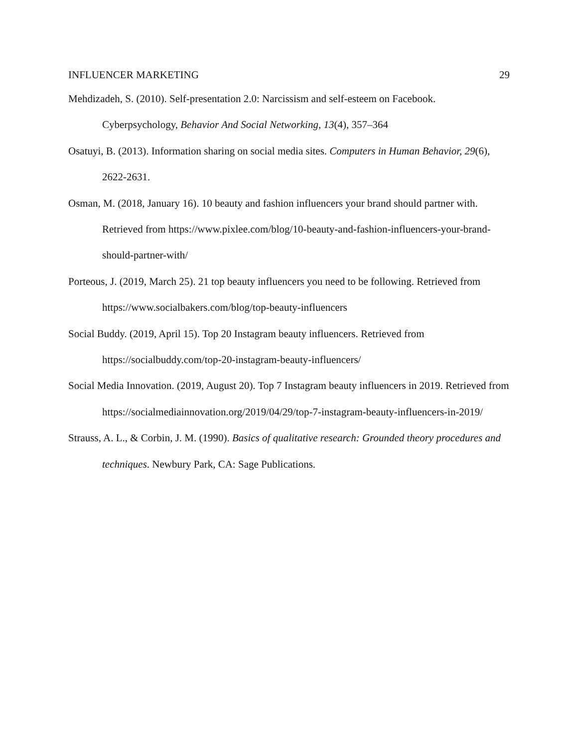INFLUENCER MARKETING 29
Mehdizadeh, S. (2010). Self-presentation 2.0: Narcissism and self-esteem on Facebook. Cyberpsychology, Behavior And Social Networking, 13(4), 357–364
Osatuyi, B. (2013). Information sharing on social media sites. Computers in Human Behavior, 29(6), 2622-2631.
Osman, M. (2018, January 16). 10 beauty and fashion influencers your brand should partner with. Retrieved from https://www.pixlee.com/blog/10-beauty-and-fashion-influencers-your-brand-should-partner-with/
Porteous, J. (2019, March 25). 21 top beauty influencers you need to be following. Retrieved from https://www.socialbakers.com/blog/top-beauty-influencers
Social Buddy. (2019, April 15). Top 20 Instagram beauty influencers. Retrieved from https://socialbuddy.com/top-20-instagram-beauty-influencers/
Social Media Innovation. (2019, August 20). Top 7 Instagram beauty influencers in 2019. Retrieved from https://socialmediainnovation.org/2019/04/29/top-7-instagram-beauty-influencers-in-2019/
Strauss, A. L., & Corbin, J. M. (1990). Basics of qualitative research: Grounded theory procedures and techniques. Newbury Park, CA: Sage Publications.